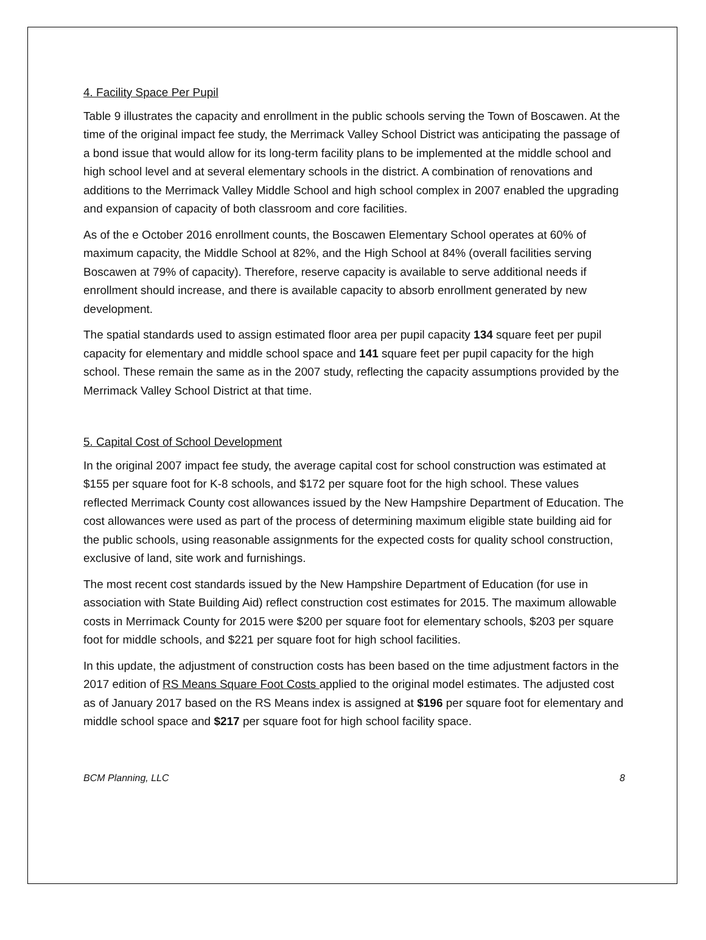4. Facility Space Per Pupil
Table 9 illustrates the capacity and enrollment in the public schools serving the Town of Boscawen. At the time of the original impact fee study, the Merrimack Valley School District was anticipating the passage of a bond issue that would allow for its long-term facility plans to be implemented at the middle school and high school level and at several elementary schools in the district. A combination of renovations and additions to the Merrimack Valley Middle School and high school complex in 2007 enabled the upgrading and expansion of capacity of both classroom and core facilities.
As of the e October 2016 enrollment counts, the Boscawen Elementary School operates at 60% of maximum capacity, the Middle School at 82%, and the High School at 84% (overall facilities serving Boscawen at 79% of capacity). Therefore, reserve capacity is available to serve additional needs if enrollment should increase, and there is available capacity to absorb enrollment generated by new development.
The spatial standards used to assign estimated floor area per pupil capacity 134 square feet per pupil capacity for elementary and middle school space and 141 square feet per pupil capacity for the high school. These remain the same as in the 2007 study, reflecting the capacity assumptions provided by the Merrimack Valley School District at that time.
5. Capital Cost of School Development
In the original 2007 impact fee study, the average capital cost for school construction was estimated at $155 per square foot for K-8 schools, and $172 per square foot for the high school. These values reflected Merrimack County cost allowances issued by the New Hampshire Department of Education. The cost allowances were used as part of the process of determining maximum eligible state building aid for the public schools, using reasonable assignments for the expected costs for quality school construction, exclusive of land, site work and furnishings.
The most recent cost standards issued by the New Hampshire Department of Education (for use in association with State Building Aid) reflect construction cost estimates for 2015. The maximum allowable costs in Merrimack County for 2015 were $200 per square foot for elementary schools, $203 per square foot for middle schools, and $221 per square foot for high school facilities.
In this update, the adjustment of construction costs has been based on the time adjustment factors in the 2017 edition of RS Means Square Foot Costs applied to the original model estimates. The adjusted cost as of January 2017 based on the RS Means index is assigned at $196 per square foot for elementary and middle school space and $217 per square foot for high school facility space.
BCM Planning, LLC 8